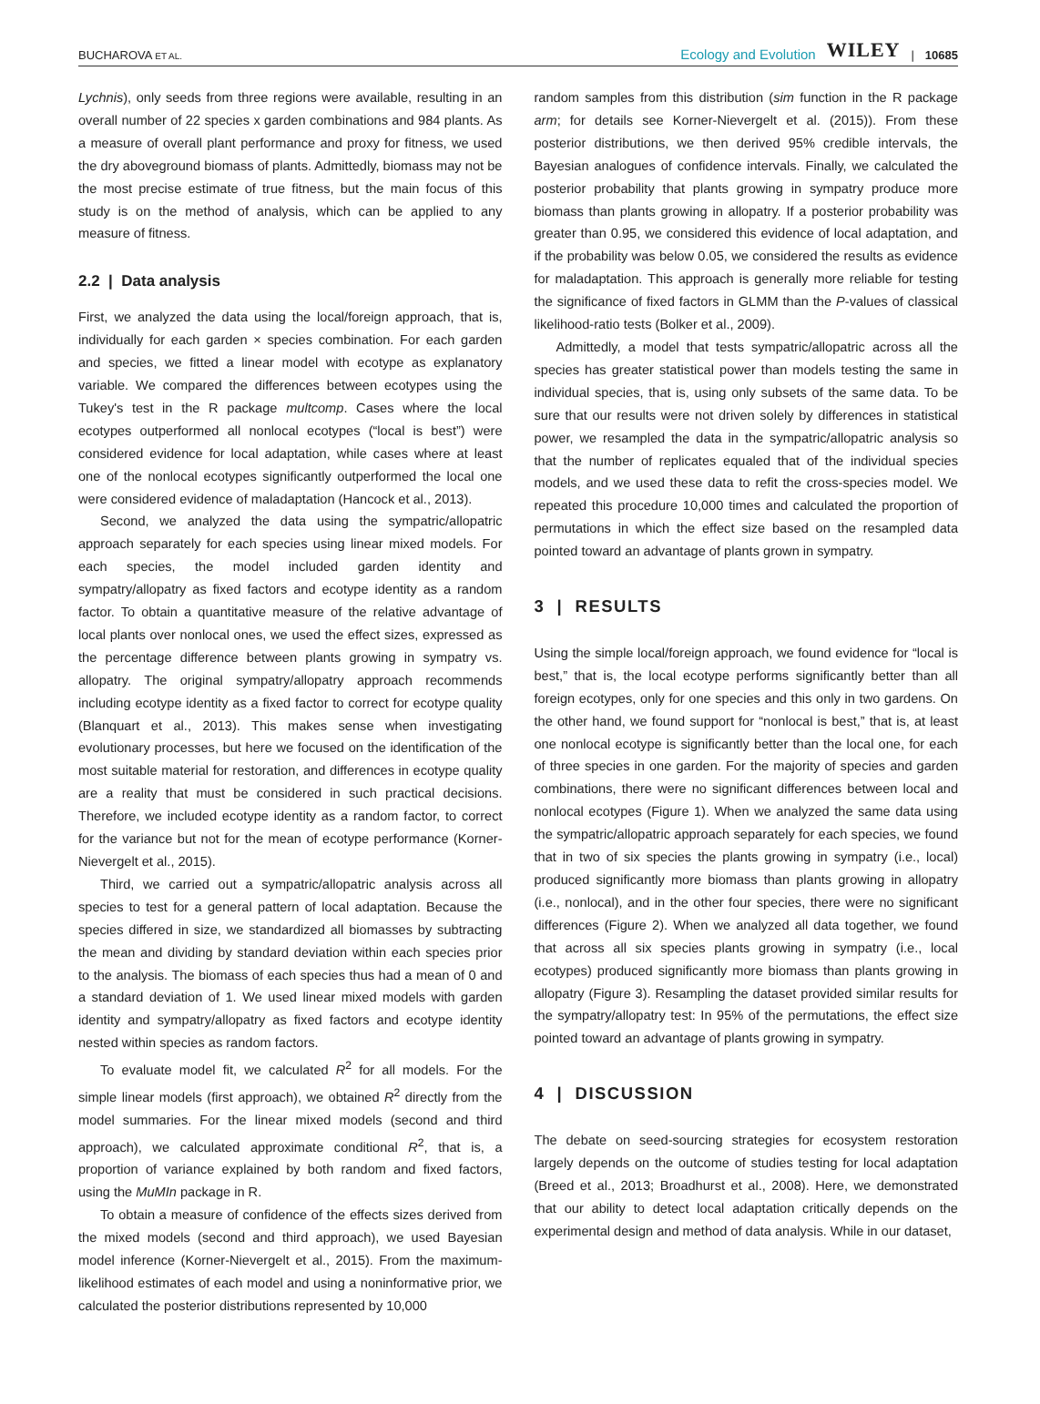BUCHAROVA ET AL.
Ecology and Evolution WILEY | 10685
Lychnis), only seeds from three regions were available, resulting in an overall number of 22 species x garden combinations and 984 plants. As a measure of overall plant performance and proxy for fitness, we used the dry aboveground biomass of plants. Admittedly, biomass may not be the most precise estimate of true fitness, but the main focus of this study is on the method of analysis, which can be applied to any measure of fitness.
2.2 | Data analysis
First, we analyzed the data using the local/foreign approach, that is, individually for each garden × species combination. For each garden and species, we fitted a linear model with ecotype as explanatory variable. We compared the differences between ecotypes using the Tukey's test in the R package multcomp. Cases where the local ecotypes outperformed all nonlocal ecotypes (“local is best”) were considered evidence for local adaptation, while cases where at least one of the nonlocal ecotypes significantly outperformed the local one were considered evidence of maladaptation (Hancock et al., 2013).
Second, we analyzed the data using the sympatric/allopatric approach separately for each species using linear mixed models. For each species, the model included garden identity and sympatry/allopatry as fixed factors and ecotype identity as a random factor. To obtain a quantitative measure of the relative advantage of local plants over nonlocal ones, we used the effect sizes, expressed as the percentage difference between plants growing in sympatry vs. allopatry. The original sympatry/allopatry approach recommends including ecotype identity as a fixed factor to correct for ecotype quality (Blanquart et al., 2013). This makes sense when investigating evolutionary processes, but here we focused on the identification of the most suitable material for restoration, and differences in ecotype quality are a reality that must be considered in such practical decisions. Therefore, we included ecotype identity as a random factor, to correct for the variance but not for the mean of ecotype performance (Korner-Nievergelt et al., 2015).
Third, we carried out a sympatric/allopatric analysis across all species to test for a general pattern of local adaptation. Because the species differed in size, we standardized all biomasses by subtracting the mean and dividing by standard deviation within each species prior to the analysis. The biomass of each species thus had a mean of 0 and a standard deviation of 1. We used linear mixed models with garden identity and sympatry/allopatry as fixed factors and ecotype identity nested within species as random factors.
To evaluate model fit, we calculated R<sup>2</sup> for all models. For the simple linear models (first approach), we obtained R<sup>2</sup> directly from the model summaries. For the linear mixed models (second and third approach), we calculated approximate conditional R<sup>2</sup>, that is, a proportion of variance explained by both random and fixed factors, using the MuMIn package in R.
To obtain a measure of confidence of the effects sizes derived from the mixed models (second and third approach), we used Bayesian model inference (Korner-Nievergelt et al., 2015). From the maximum-likelihood estimates of each model and using a noninformative prior, we calculated the posterior distributions represented by 10,000
random samples from this distribution (sim function in the R package arm; for details see Korner-Nievergelt et al. (2015)). From these posterior distributions, we then derived 95% credible intervals, the Bayesian analogues of confidence intervals. Finally, we calculated the posterior probability that plants growing in sympatry produce more biomass than plants growing in allopatry. If a posterior probability was greater than 0.95, we considered this evidence of local adaptation, and if the probability was below 0.05, we considered the results as evidence for maladaptation. This approach is generally more reliable for testing the significance of fixed factors in GLMM than the P-values of classical likelihood-ratio tests (Bolker et al., 2009).
Admittedly, a model that tests sympatric/allopatric across all the species has greater statistical power than models testing the same in individual species, that is, using only subsets of the same data. To be sure that our results were not driven solely by differences in statistical power, we resampled the data in the sympatric/allopatric analysis so that the number of replicates equaled that of the individual species models, and we used these data to refit the cross-species model. We repeated this procedure 10,000 times and calculated the proportion of permutations in which the effect size based on the resampled data pointed toward an advantage of plants grown in sympatry.
3 | RESULTS
Using the simple local/foreign approach, we found evidence for “local is best,” that is, the local ecotype performs significantly better than all foreign ecotypes, only for one species and this only in two gardens. On the other hand, we found support for “nonlocal is best,” that is, at least one nonlocal ecotype is significantly better than the local one, for each of three species in one garden. For the majority of species and garden combinations, there were no significant differences between local and nonlocal ecotypes (Figure 1). When we analyzed the same data using the sympatric/allopatric approach separately for each species, we found that in two of six species the plants growing in sympatry (i.e., local) produced significantly more biomass than plants growing in allopatry (i.e., nonlocal), and in the other four species, there were no significant differences (Figure 2). When we analyzed all data together, we found that across all six species plants growing in sympatry (i.e., local ecotypes) produced significantly more biomass than plants growing in allopatry (Figure 3). Resampling the dataset provided similar results for the sympatry/allopatry test: In 95% of the permutations, the effect size pointed toward an advantage of plants growing in sympatry.
4 | DISCUSSION
The debate on seed-sourcing strategies for ecosystem restoration largely depends on the outcome of studies testing for local adaptation (Breed et al., 2013; Broadhurst et al., 2008). Here, we demonstrated that our ability to detect local adaptation critically depends on the experimental design and method of data analysis. While in our dataset,